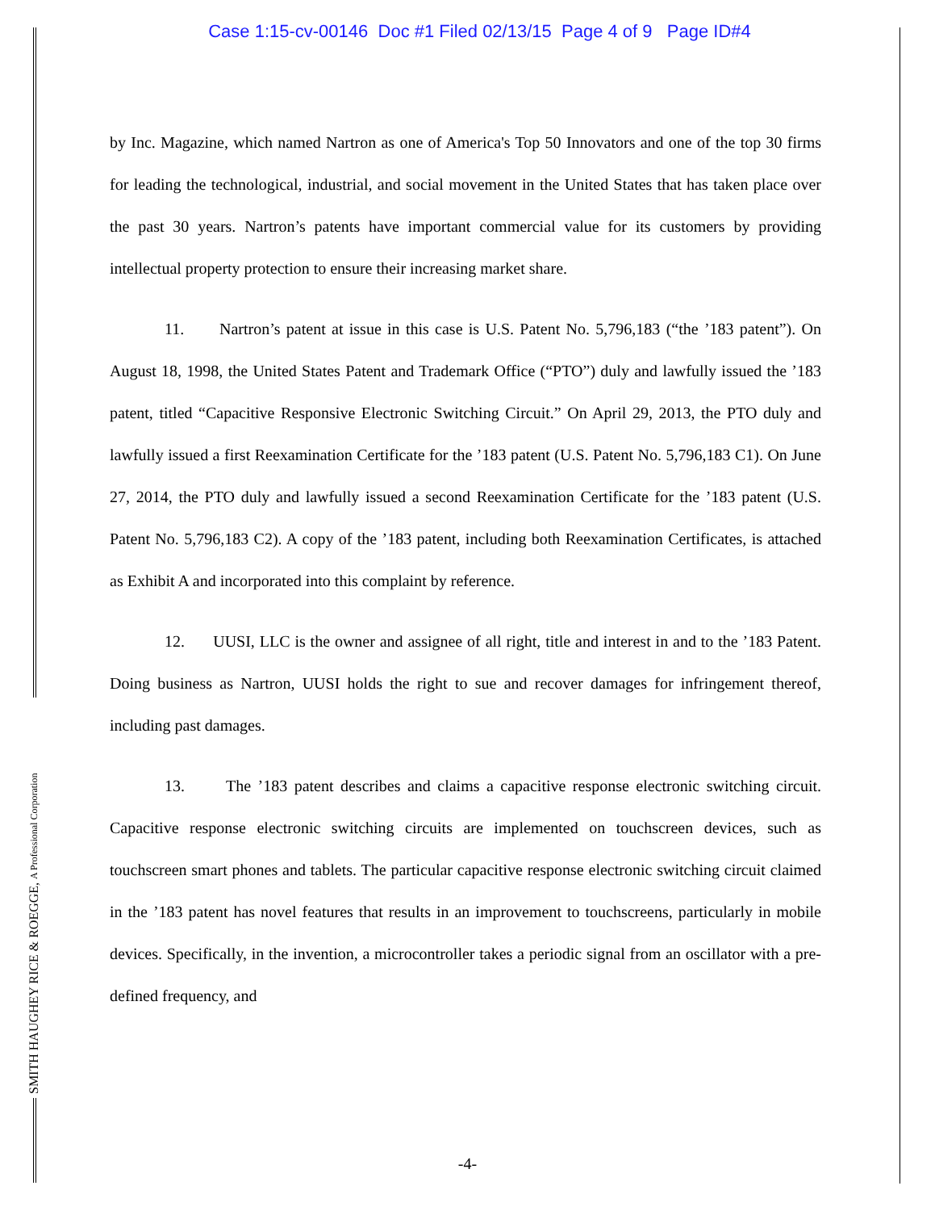Case 1:15-cv-00146 Doc #1 Filed 02/13/15 Page 4 of 9 Page ID#4
SMITH HAUGHEY RICE & ROEGGE, A Professional Corporation
by Inc. Magazine, which named Nartron as one of America's Top 50 Innovators and one of the top 30 firms for leading the technological, industrial, and social movement in the United States that has taken place over the past 30 years. Nartron’s patents have important commercial value for its customers by providing intellectual property protection to ensure their increasing market share.
11. Nartron’s patent at issue in this case is U.S. Patent No. 5,796,183 (“the ’183 patent”). On August 18, 1998, the United States Patent and Trademark Office (“PTO”) duly and lawfully issued the ’183 patent, titled “Capacitive Responsive Electronic Switching Circuit.” On April 29, 2013, the PTO duly and lawfully issued a first Reexamination Certificate for the ’183 patent (U.S. Patent No. 5,796,183 C1). On June 27, 2014, the PTO duly and lawfully issued a second Reexamination Certificate for the ’183 patent (U.S. Patent No. 5,796,183 C2). A copy of the ’183 patent, including both Reexamination Certificates, is attached as Exhibit A and incorporated into this complaint by reference.
12. UUSI, LLC is the owner and assignee of all right, title and interest in and to the ’183 Patent. Doing business as Nartron, UUSI holds the right to sue and recover damages for infringement thereof, including past damages.
13. The ’183 patent describes and claims a capacitive response electronic switching circuit. Capacitive response electronic switching circuits are implemented on touchscreen devices, such as touchscreen smart phones and tablets. The particular capacitive response electronic switching circuit claimed in the ’183 patent has novel features that results in an improvement to touchscreens, particularly in mobile devices. Specifically, in the invention, a microcontroller takes a periodic signal from an oscillator with a pre-defined frequency, and
-4-